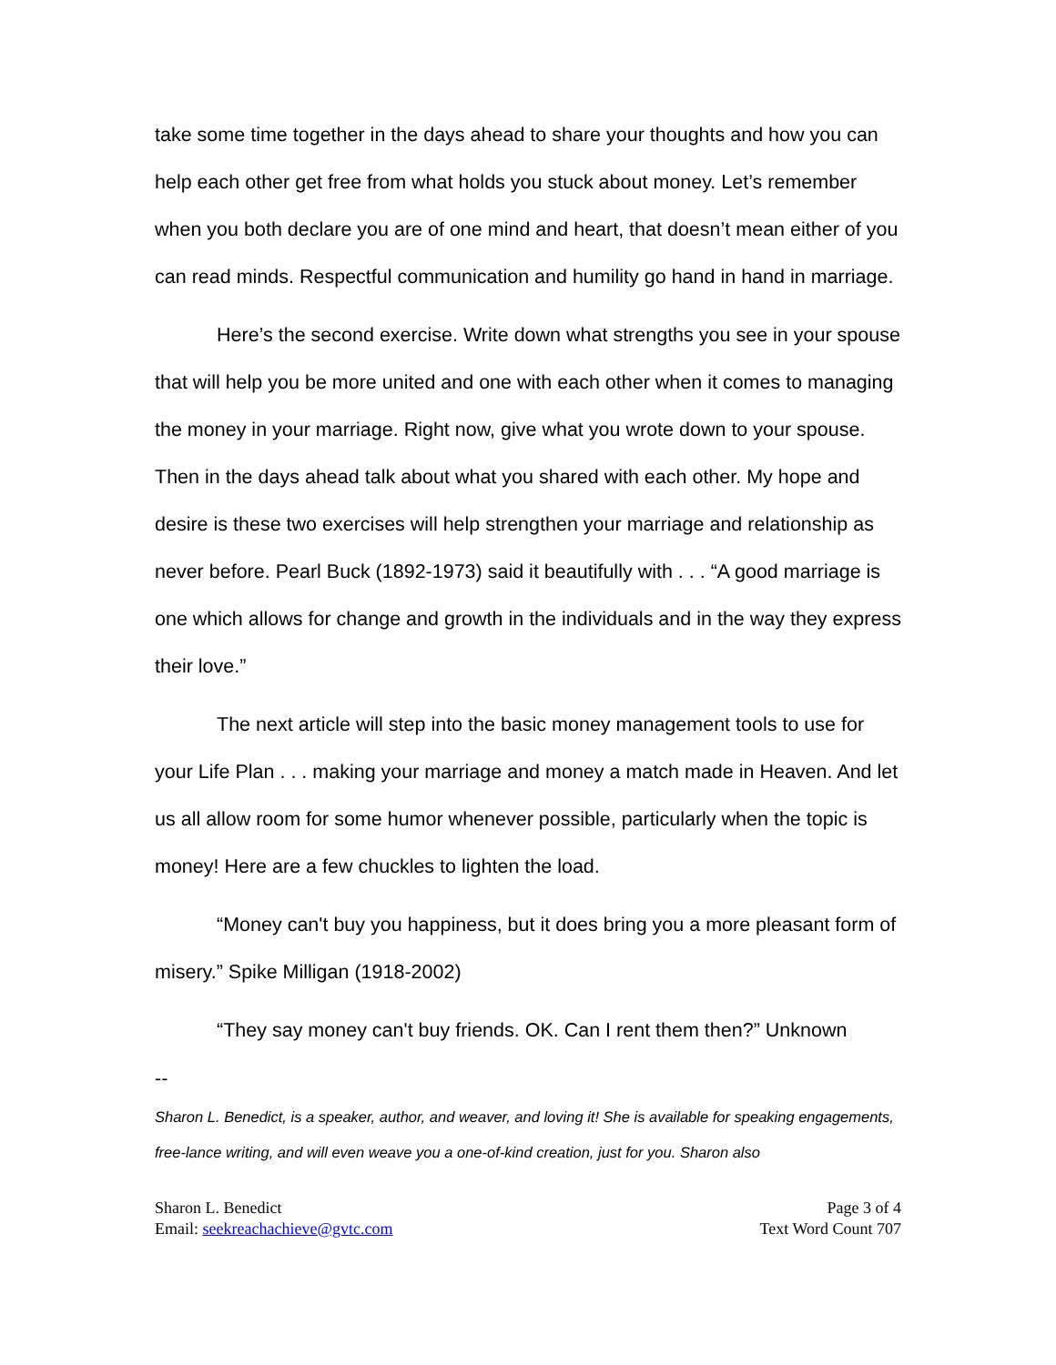take some time together in the days ahead to share your thoughts and how you can help each other get free from what holds you stuck about money. Let’s remember when you both declare you are of one mind and heart, that doesn’t mean either of you can read minds. Respectful communication and humility go hand in hand in marriage.
Here’s the second exercise. Write down what strengths you see in your spouse that will help you be more united and one with each other when it comes to managing the money in your marriage. Right now, give what you wrote down to your spouse. Then in the days ahead talk about what you shared with each other. My hope and desire is these two exercises will help strengthen your marriage and relationship as never before. Pearl Buck (1892-1973) said it beautifully with . . . “A good marriage is one which allows for change and growth in the individuals and in the way they express their love.”
The next article will step into the basic money management tools to use for your Life Plan . . . making your marriage and money a match made in Heaven. And let us all allow room for some humor whenever possible, particularly when the topic is money! Here are a few chuckles to lighten the load.
“Money can't buy you happiness, but it does bring you a more pleasant form of misery.” Spike Milligan (1918-2002)
“They say money can't buy friends. OK. Can I rent them then?” Unknown
--
Sharon L. Benedict, is a speaker, author, and weaver, and loving it! She is available for speaking engagements, free-lance writing, and will even weave you a one-of-kind creation, just for you. Sharon also
Sharon L. Benedict
Email: seekreachachieve@gvtc.com
Page 3 of 4
Text Word Count 707